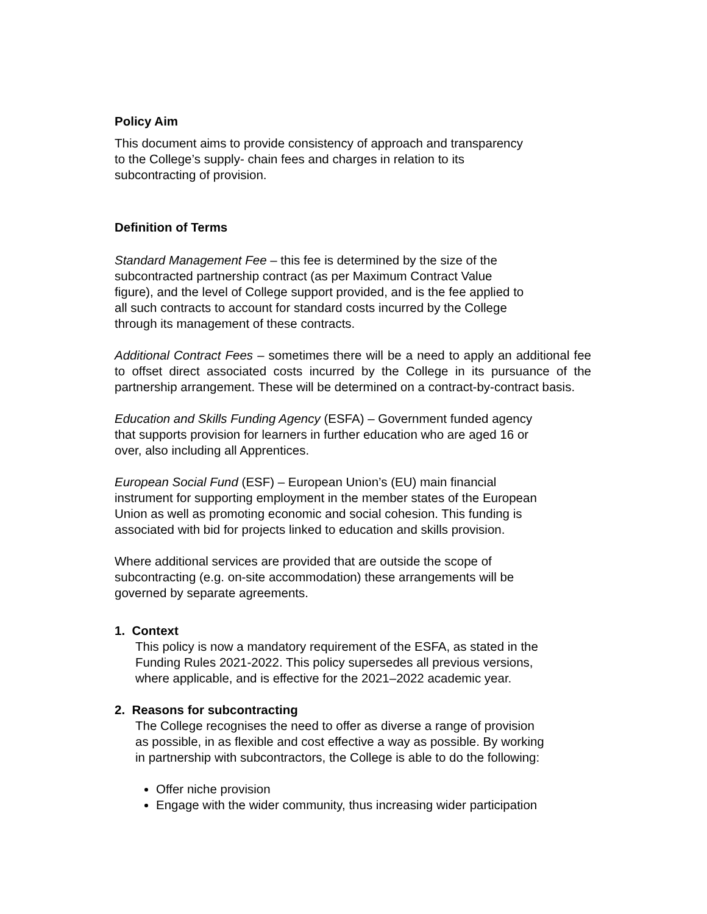Policy Aim
This document aims to provide consistency of approach and transparency
to the College’s supply- chain fees and charges in relation to its
subcontracting of provision.
Definition of Terms
Standard Management Fee – this fee is determined by the size of the
subcontracted partnership contract (as per Maximum Contract Value
figure), and the level of College support provided, and is the fee applied to
all such contracts to account for standard costs incurred by the College
through its management of these contracts.
Additional Contract Fees – sometimes there will be a need to apply an additional fee to offset direct associated costs incurred by the College in its pursuance of the partnership arrangement. These will be determined on a contract-by-contract basis.
Education and Skills Funding Agency (ESFA) – Government funded agency
that supports provision for learners in further education who are aged 16 or
over, also including all Apprentices.
European Social Fund (ESF) – European Union’s (EU) main financial
instrument for supporting employment in the member states of the European
Union as well as promoting economic and social cohesion. This funding is
associated with bid for projects linked to education and skills provision.
Where additional services are provided that are outside the scope of
subcontracting (e.g. on-site accommodation) these arrangements will be
governed by separate agreements.
1. Context
This policy is now a mandatory requirement of the ESFA, as stated in the
Funding Rules 2021-2022. This policy supersedes all previous versions,
where applicable, and is effective for the 2021–2022 academic year.
2. Reasons for subcontracting
The College recognises the need to offer as diverse a range of provision
as possible, in as flexible and cost effective a way as possible. By working
in partnership with subcontractors, the College is able to do the following:
Offer niche provision
Engage with the wider community, thus increasing wider participation